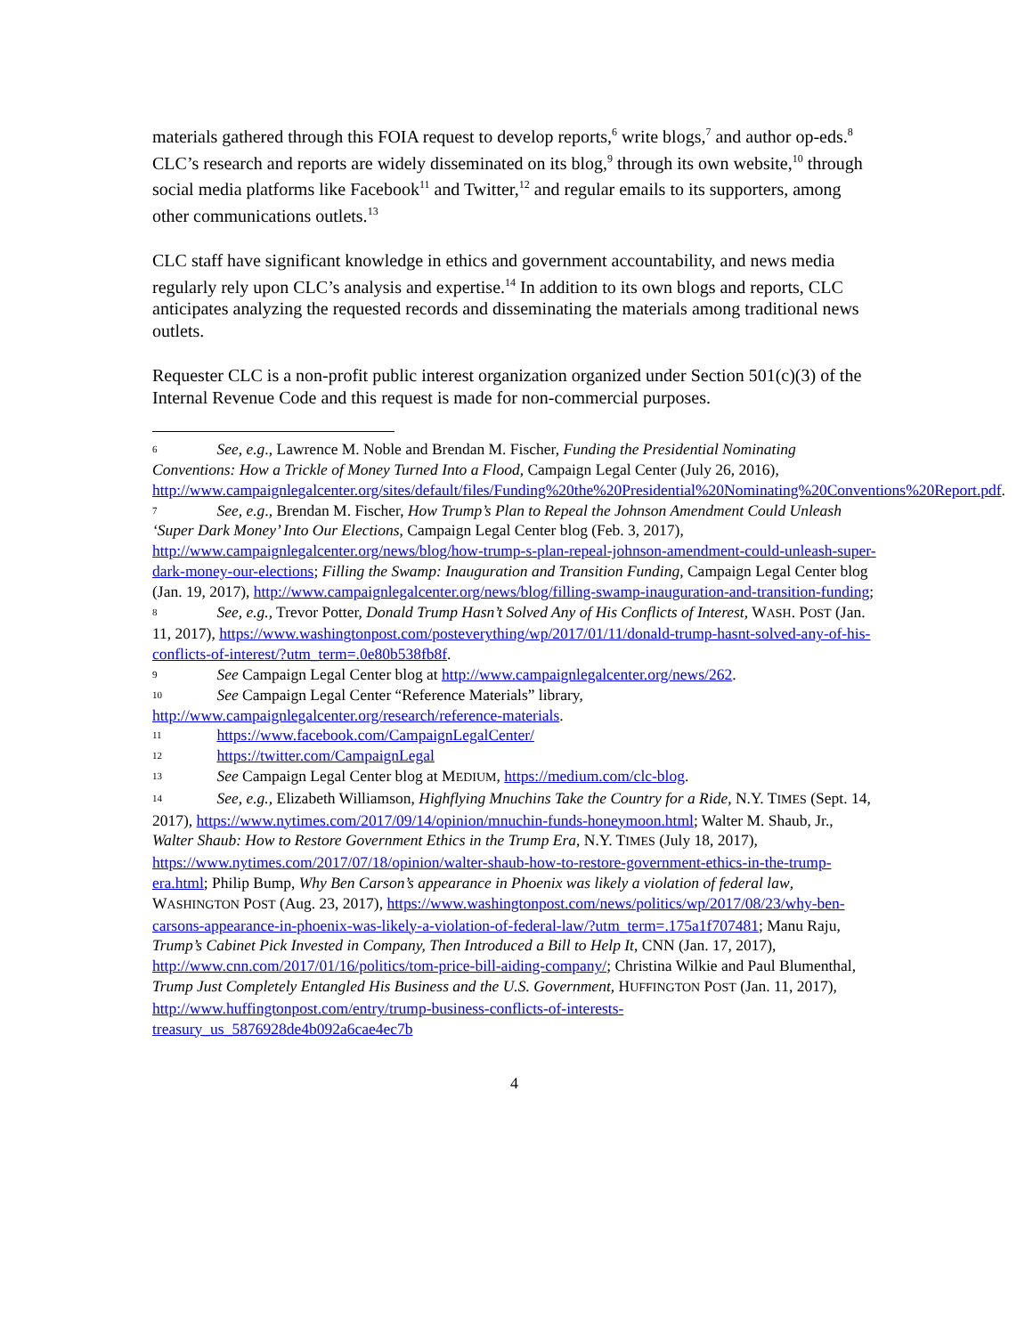materials gathered through this FOIA request to develop reports,<sup>6</sup> write blogs,<sup>7</sup> and author op-eds.<sup>8</sup> CLC’s research and reports are widely disseminated on its blog,<sup>9</sup> through its own website,<sup>10</sup> through social media platforms like Facebook<sup>11</sup> and Twitter,<sup>12</sup> and regular emails to its supporters, among other communications outlets.<sup>13</sup>
CLC staff have significant knowledge in ethics and government accountability, and news media regularly rely upon CLC’s analysis and expertise.<sup>14</sup> In addition to its own blogs and reports, CLC anticipates analyzing the requested records and disseminating the materials among traditional news outlets.
Requester CLC is a non-profit public interest organization organized under Section 501(c)(3) of the Internal Revenue Code and this request is made for non-commercial purposes.
<sup>6</sup> See, e.g., Lawrence M. Noble and Brendan M. Fischer, Funding the Presidential Nominating Conventions: How a Trickle of Money Turned Into a Flood, Campaign Legal Center (July 26, 2016), http://www.campaignlegalcenter.org/sites/default/files/Funding%20the%20Presidential%20Nominating%20Conventions%20Report.pdf.
<sup>7</sup> See, e.g., Brendan M. Fischer, How Trump’s Plan to Repeal the Johnson Amendment Could Unleash ‘Super Dark Money’ Into Our Elections, Campaign Legal Center blog (Feb. 3, 2017), http://www.campaignlegalcenter.org/news/blog/how-trump-s-plan-repeal-johnson-amendment-could-unleash-super-dark-money-our-elections; Filling the Swamp: Inauguration and Transition Funding, Campaign Legal Center blog (Jan. 19, 2017), http://www.campaignlegalcenter.org/news/blog/filling-swamp-inauguration-and-transition-funding;
<sup>8</sup> See, e.g., Trevor Potter, Donald Trump Hasn’t Solved Any of His Conflicts of Interest, WASH. POST (Jan. 11, 2017), https://www.washingtonpost.com/posteverything/wp/2017/01/11/donald-trump-hasnt-solved-any-of-his-conflicts-of-interest/?utm_term=.0e80b538fb8f.
<sup>9</sup> See Campaign Legal Center blog at http://www.campaignlegalcenter.org/news/262.
<sup>10</sup> See Campaign Legal Center “Reference Materials” library, http://www.campaignlegalcenter.org/research/reference-materials.
<sup>11</sup> https://www.facebook.com/CampaignLegalCenter/
<sup>12</sup> https://twitter.com/CampaignLegal
<sup>13</sup> See Campaign Legal Center blog at MEDIUM, https://medium.com/clc-blog.
<sup>14</sup> See, e.g., Elizabeth Williamson, Highflying Mnuchins Take the Country for a Ride, N.Y. TIMES (Sept. 14, 2017), https://www.nytimes.com/2017/09/14/opinion/mnuchin-funds-honeymoon.html; Walter M. Shaub, Jr., Walter Shaub: How to Restore Government Ethics in the Trump Era, N.Y. TIMES (July 18, 2017), https://www.nytimes.com/2017/07/18/opinion/walter-shaub-how-to-restore-government-ethics-in-the-trump-era.html; Philip Bump, Why Ben Carson’s appearance in Phoenix was likely a violation of federal law, WASHINGTON POST (Aug. 23, 2017), https://www.washingtonpost.com/news/politics/wp/2017/08/23/why-ben-carsons-appearance-in-phoenix-was-likely-a-violation-of-federal-law/?utm_term=.175a1f707481; Manu Raju, Trump’s Cabinet Pick Invested in Company, Then Introduced a Bill to Help It, CNN (Jan. 17, 2017), http://www.cnn.com/2017/01/16/politics/tom-price-bill-aiding-company/; Christina Wilkie and Paul Blumenthal, Trump Just Completely Entangled His Business and the U.S. Government, HUFFINGTON POST (Jan. 11, 2017), http://www.huffingtonpost.com/entry/trump-business-conflicts-of-interests-treasury_us_5876928de4b092a6cae4ec7b
4